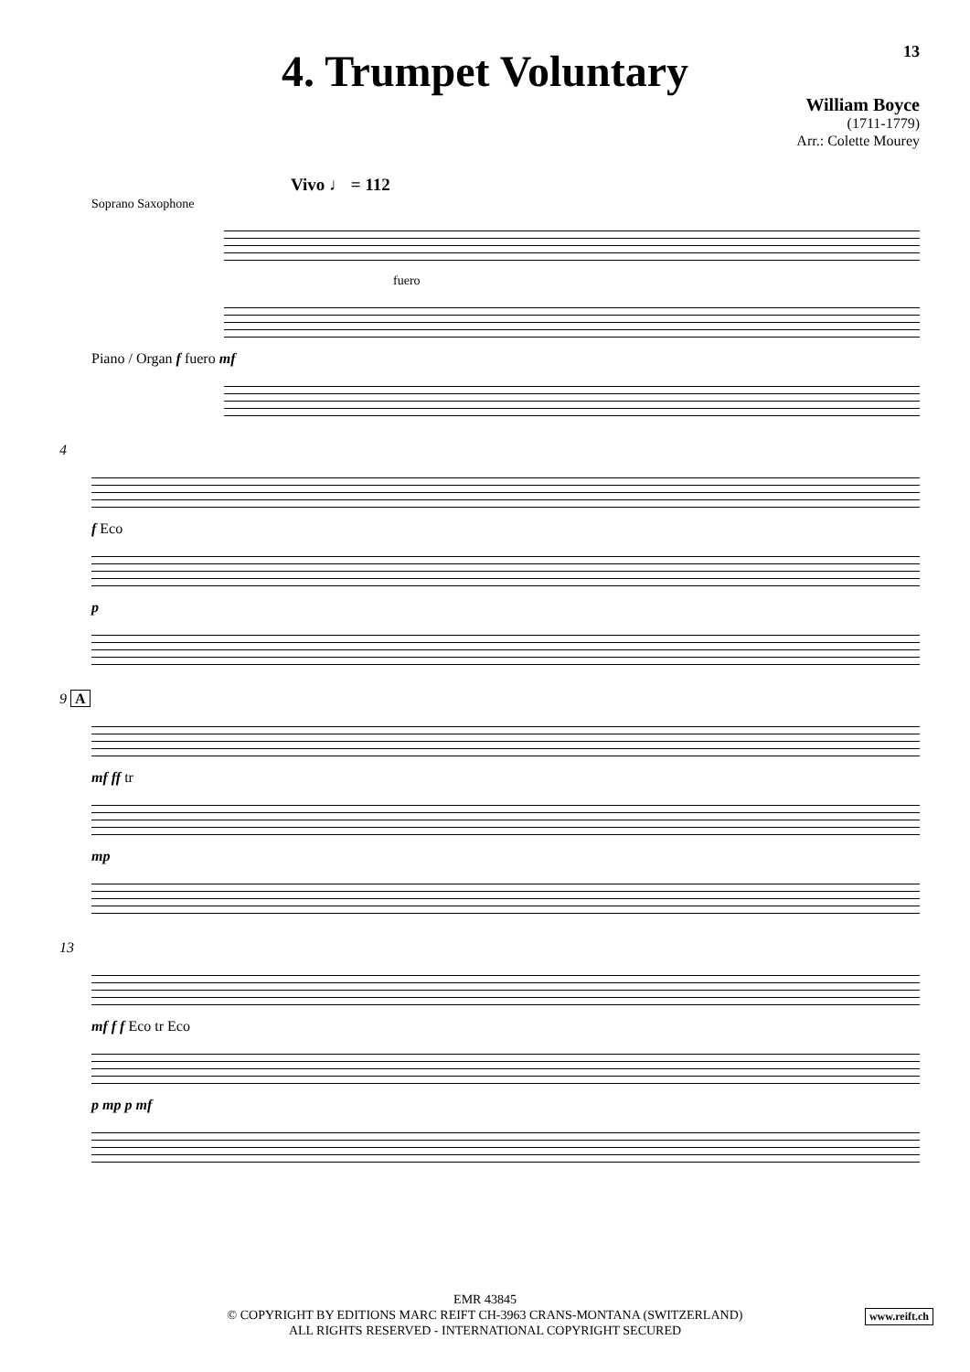13
4. Trumpet Voluntary
William Boyce
(1711-1779)
Arr.: Colette Mourey
Vivo ♩ = 112
Soprano Saxophone
fuero
Piano / Organ f fuero mf
4
f Eco
p
9 A
mf ff tr
mp
13
mf f f Eco tr Eco
p mp p mf
EMR 43845
© COPYRIGHT BY EDITIONS MARC REIFT CH-3963 CRANS-MONTANA (SWITZERLAND)
ALL RIGHTS RESERVED - INTERNATIONAL COPYRIGHT SECURED
www.reift.ch